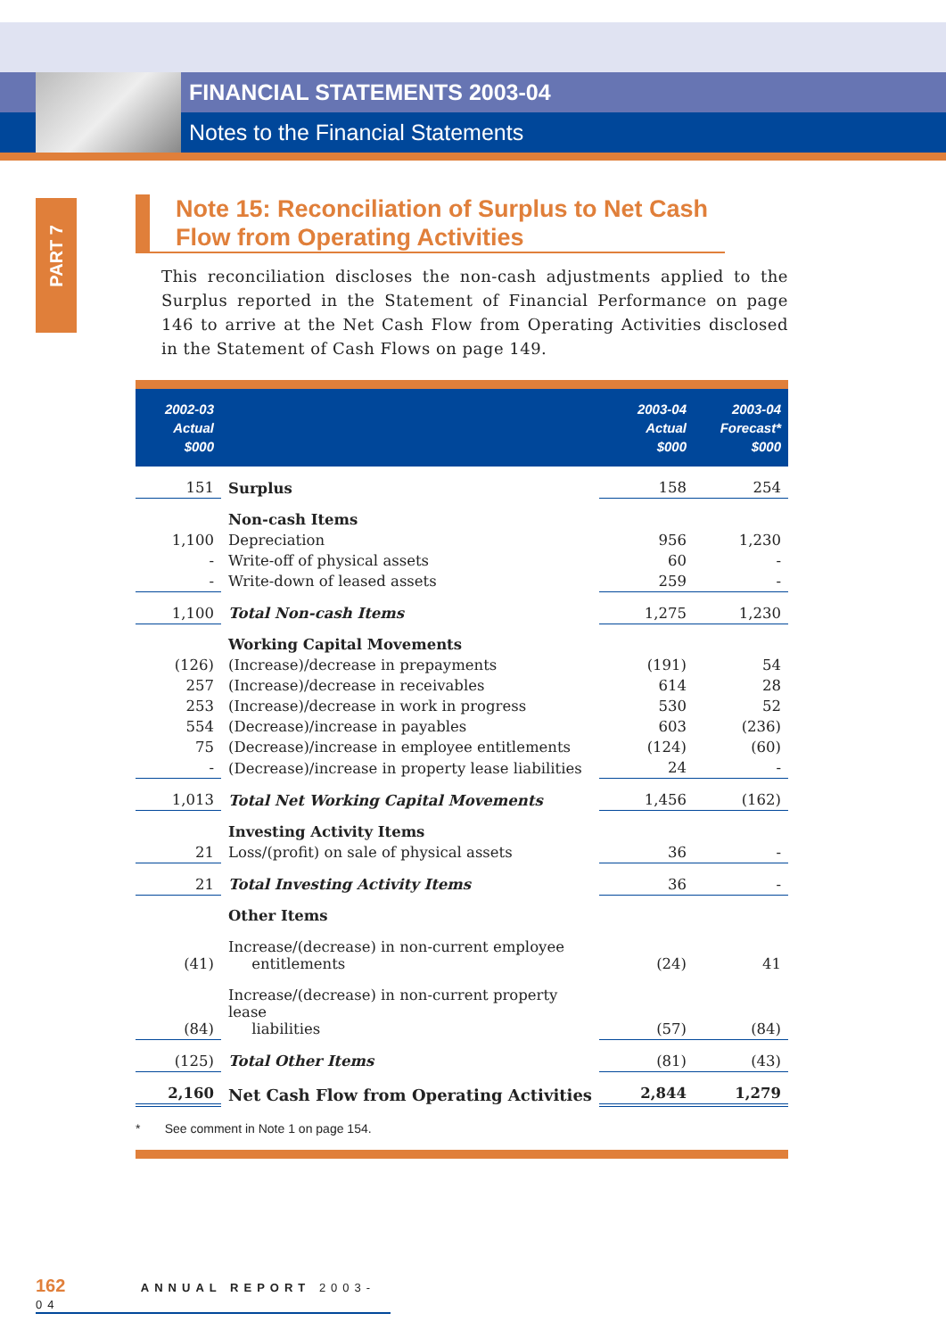FINANCIAL STATEMENTS 2003-04
Notes to the Financial Statements
PART 7
Note 15: Reconciliation of Surplus to Net Cash Flow from Operating Activities
This reconciliation discloses the non-cash adjustments applied to the Surplus reported in the Statement of Financial Performance on page 146 to arrive at the Net Cash Flow from Operating Activities disclosed in the Statement of Cash Flows on page 149.
| 2002-03 Actual $000 | | 2003-04 Actual $000 | 2003-04 Forecast* $000 |
| --- | --- | --- | --- |
| 151 | Surplus | 158 | 254 |
| | Non-cash Items | | |
| 1,100 | Depreciation | 956 | 1,230 |
| - | Write-off of physical assets | 60 | - |
| - | Write-down of leased assets | 259 | - |
| 1,100 | Total Non-cash Items | 1,275 | 1,230 |
| | Working Capital Movements | | |
| (126) | (Increase)/decrease in prepayments | (191) | 54 |
| 257 | (Increase)/decrease in receivables | 614 | 28 |
| 253 | (Increase)/decrease in work in progress | 530 | 52 |
| 554 | (Decrease)/increase in payables | 603 | (236) |
| 75 | (Decrease)/increase in employee entitlements | (124) | (60) |
| - | (Decrease)/increase in property lease liabilities | 24 | - |
| 1,013 | Total Net Working Capital Movements | 1,456 | (162) |
| | Investing Activity Items | | |
| 21 | Loss/(profit) on sale of physical assets | 36 | - |
| 21 | Total Investing Activity Items | 36 | - |
| | Other Items | | |
| (41) | Increase/(decrease) in non-current employee entitlements | (24) | 41 |
| (84) | Increase/(decrease) in non-current property lease liabilities | (57) | (84) |
| (125) | Total Other Items | (81) | (43) |
| 2,160 | Net Cash Flow from Operating Activities | 2,844 | 1,279 |
* See comment in Note 1 on page 154.
162 ANNUAL REPORT 2003-04